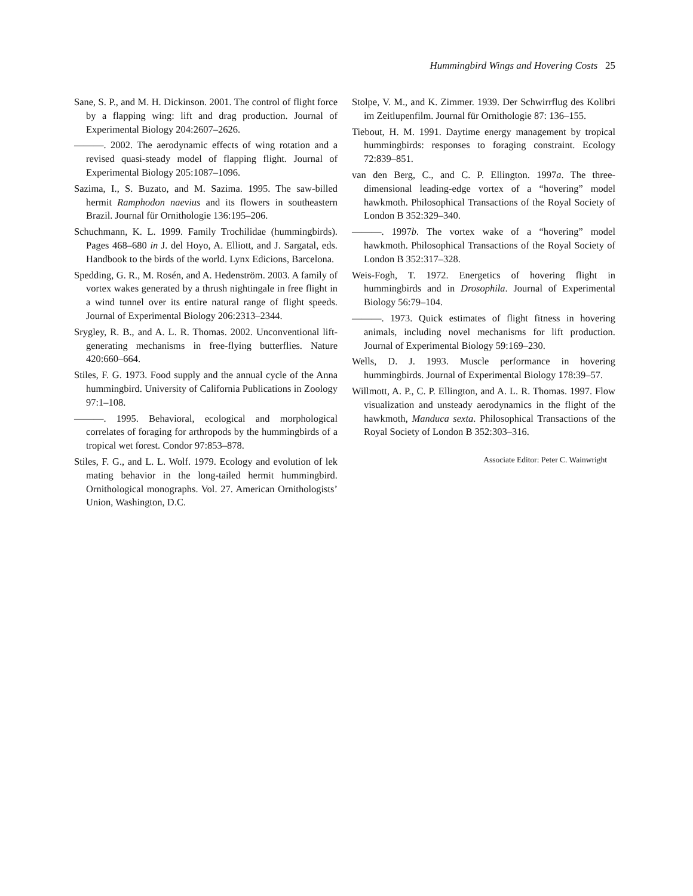Hummingbird Wings and Hovering Costs 25
Sane, S. P., and M. H. Dickinson. 2001. The control of flight force by a flapping wing: lift and drag production. Journal of Experimental Biology 204:2607–2626.
———. 2002. The aerodynamic effects of wing rotation and a revised quasi-steady model of flapping flight. Journal of Experimental Biology 205:1087–1096.
Sazima, I., S. Buzato, and M. Sazima. 1995. The saw-billed hermit Ramphodon naevius and its flowers in southeastern Brazil. Journal für Ornithologie 136:195–206.
Schuchmann, K. L. 1999. Family Trochilidae (hummingbirds). Pages 468–680 in J. del Hoyo, A. Elliott, and J. Sargatal, eds. Handbook to the birds of the world. Lynx Edicions, Barcelona.
Spedding, G. R., M. Rosén, and A. Hedenström. 2003. A family of vortex wakes generated by a thrush nightingale in free flight in a wind tunnel over its entire natural range of flight speeds. Journal of Experimental Biology 206:2313–2344.
Srygley, R. B., and A. L. R. Thomas. 2002. Unconventional lift-generating mechanisms in free-flying butterflies. Nature 420:660–664.
Stiles, F. G. 1973. Food supply and the annual cycle of the Anna hummingbird. University of California Publications in Zoology 97:1–108.
———. 1995. Behavioral, ecological and morphological correlates of foraging for arthropods by the hummingbirds of a tropical wet forest. Condor 97:853–878.
Stiles, F. G., and L. L. Wolf. 1979. Ecology and evolution of lek mating behavior in the long-tailed hermit hummingbird. Ornithological monographs. Vol. 27. American Ornithologists’ Union, Washington, D.C.
Stolpe, V. M., and K. Zimmer. 1939. Der Schwirrflug des Kolibri im Zeitlupenfilm. Journal für Ornithologie 87: 136–155.
Tiebout, H. M. 1991. Daytime energy management by tropical hummingbirds: responses to foraging constraint. Ecology 72:839–851.
van den Berg, C., and C. P. Ellington. 1997a. The three-dimensional leading-edge vortex of a “hovering” model hawkmoth. Philosophical Transactions of the Royal Society of London B 352:329–340.
———. 1997b. The vortex wake of a “hovering” model hawkmoth. Philosophical Transactions of the Royal Society of London B 352:317–328.
Weis-Fogh, T. 1972. Energetics of hovering flight in hummingbirds and in Drosophila. Journal of Experimental Biology 56:79–104.
———. 1973. Quick estimates of flight fitness in hovering animals, including novel mechanisms for lift production. Journal of Experimental Biology 59:169–230.
Wells, D. J. 1993. Muscle performance in hovering hummingbirds. Journal of Experimental Biology 178:39–57.
Willmott, A. P., C. P. Ellington, and A. L. R. Thomas. 1997. Flow visualization and unsteady aerodynamics in the flight of the hawkmoth, Manduca sexta. Philosophical Transactions of the Royal Society of London B 352:303–316.
Associate Editor: Peter C. Wainwright